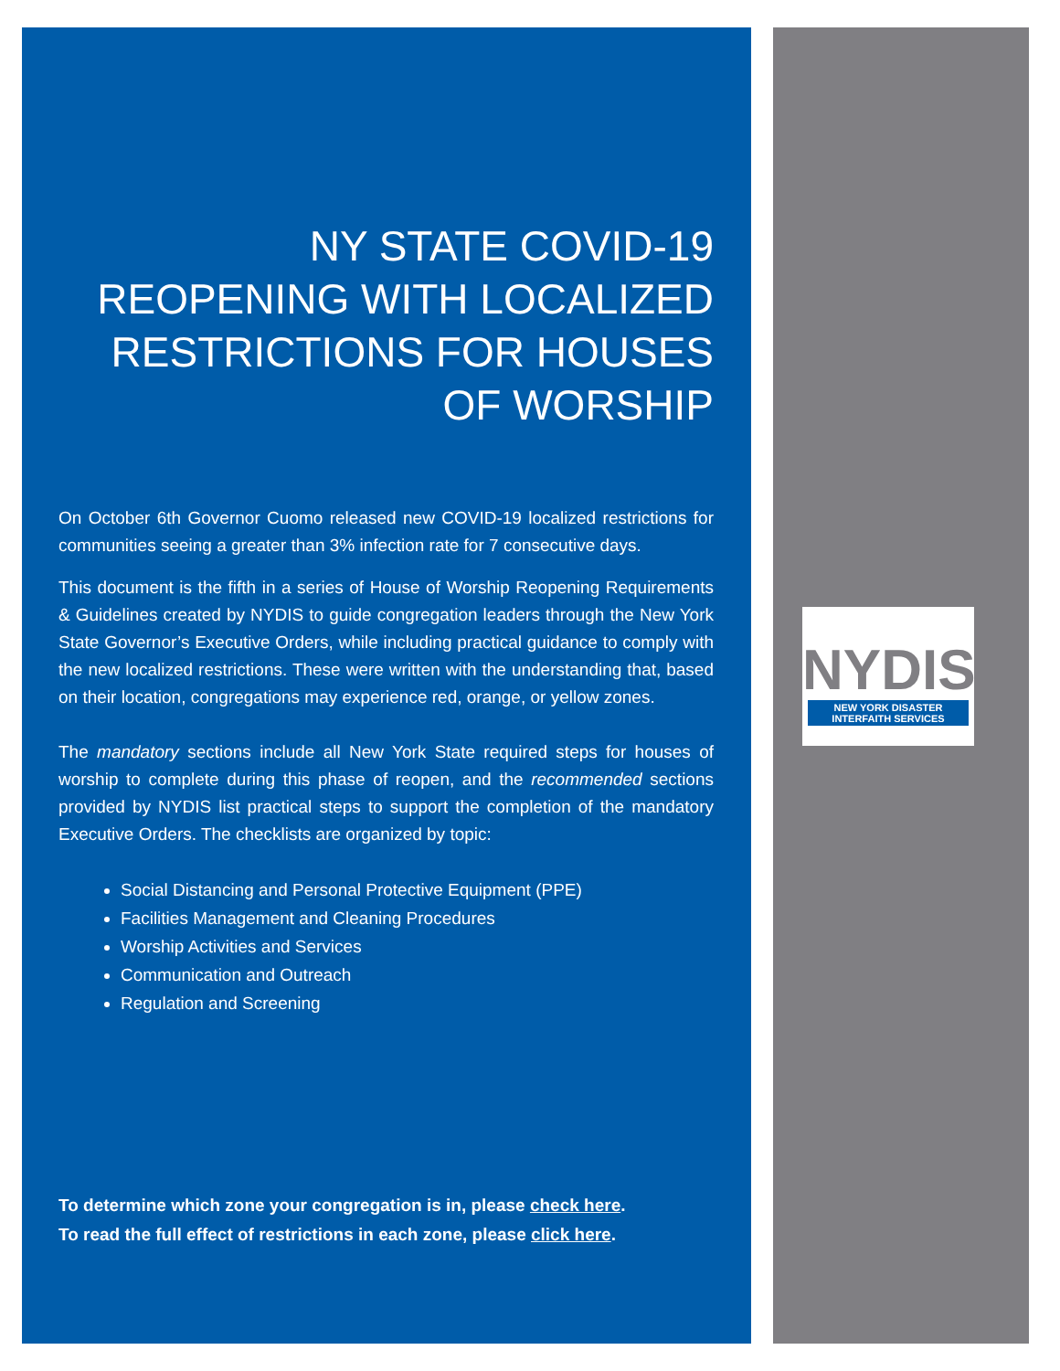NY STATE COVID-19 REOPENING WITH LOCALIZED RESTRICTIONS FOR HOUSES OF WORSHIP
On October 6th Governor Cuomo released new COVID-19 localized restrictions for communities seeing a greater than 3% infection rate for 7 consecutive days.
This document is the fifth in a series of House of Worship Reopening Requirements & Guidelines created by NYDIS to guide congregation leaders through the New York State Governor’s Executive Orders, while including practical guidance to comply with the new localized restrictions. These were written with the understanding that, based on their location, congregations may experience red, orange, or yellow zones.
The mandatory sections include all New York State required steps for houses of worship to complete during this phase of reopen, and the recommended sections provided by NYDIS list practical steps to support the completion of the mandatory Executive Orders. The checklists are organized by topic:
Social Distancing and Personal Protective Equipment (PPE)
Facilities Management and Cleaning Procedures
Worship Activities and Services
Communication and Outreach
Regulation and Screening
To determine which zone your congregation is in, please check here.
To read the full effect of restrictions in each zone, please click here.
NYDIS
NEW YORK DISASTER
INTERFAITH SERVICES